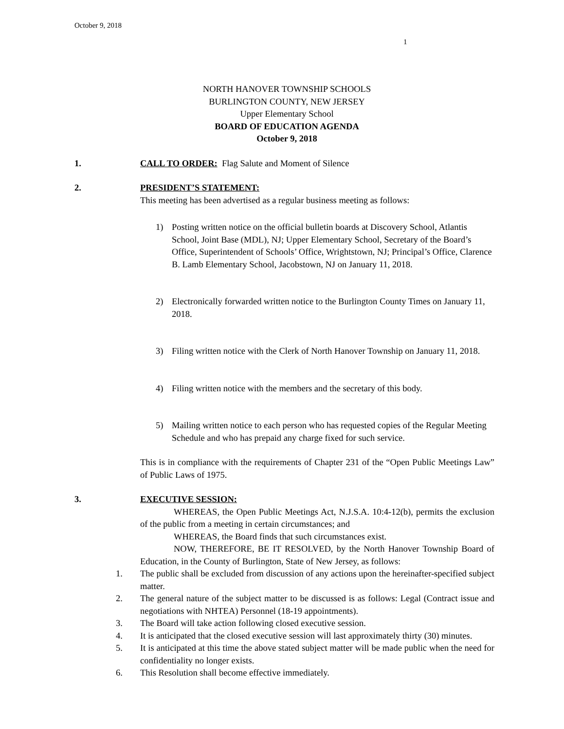October 9, 2018
1
NORTH HANOVER TOWNSHIP SCHOOLS
BURLINGTON COUNTY, NEW JERSEY
Upper Elementary School
BOARD OF EDUCATION AGENDA
October 9, 2018
1. CALL TO ORDER:
Flag Salute and Moment of Silence
2. PRESIDENT’S STATEMENT:
This meeting has been advertised as a regular business meeting as follows:
1) Posting written notice on the official bulletin boards at Discovery School, Atlantis School, Joint Base (MDL), NJ; Upper Elementary School, Secretary of the Board’s Office, Superintendent of Schools’ Office, Wrightstown, NJ; Principal’s Office, Clarence B. Lamb Elementary School, Jacobstown, NJ on January 11, 2018.
2) Electronically forwarded written notice to the Burlington County Times on January 11, 2018.
3) Filing written notice with the Clerk of North Hanover Township on January 11, 2018.
4) Filing written notice with the members and the secretary of this body.
5) Mailing written notice to each person who has requested copies of the Regular Meeting Schedule and who has prepaid any charge fixed for such service.
This is in compliance with the requirements of Chapter 231 of the “Open Public Meetings Law” of Public Laws of 1975.
3. EXECUTIVE SESSION:
WHEREAS, the Open Public Meetings Act, N.J.S.A. 10:4-12(b), permits the exclusion of the public from a meeting in certain circumstances; and
WHEREAS, the Board finds that such circumstances exist.
NOW, THEREFORE, BE IT RESOLVED, by the North Hanover Township Board of Education, in the County of Burlington, State of New Jersey, as follows:
1. The public shall be excluded from discussion of any actions upon the hereinafter-specified subject matter.
2. The general nature of the subject matter to be discussed is as follows: Legal (Contract issue and negotiations with NHTEA) Personnel (18-19 appointments).
3. The Board will take action following closed executive session.
4. It is anticipated that the closed executive session will last approximately thirty (30) minutes.
5. It is anticipated at this time the above stated subject matter will be made public when the need for confidentiality no longer exists.
6. This Resolution shall become effective immediately.